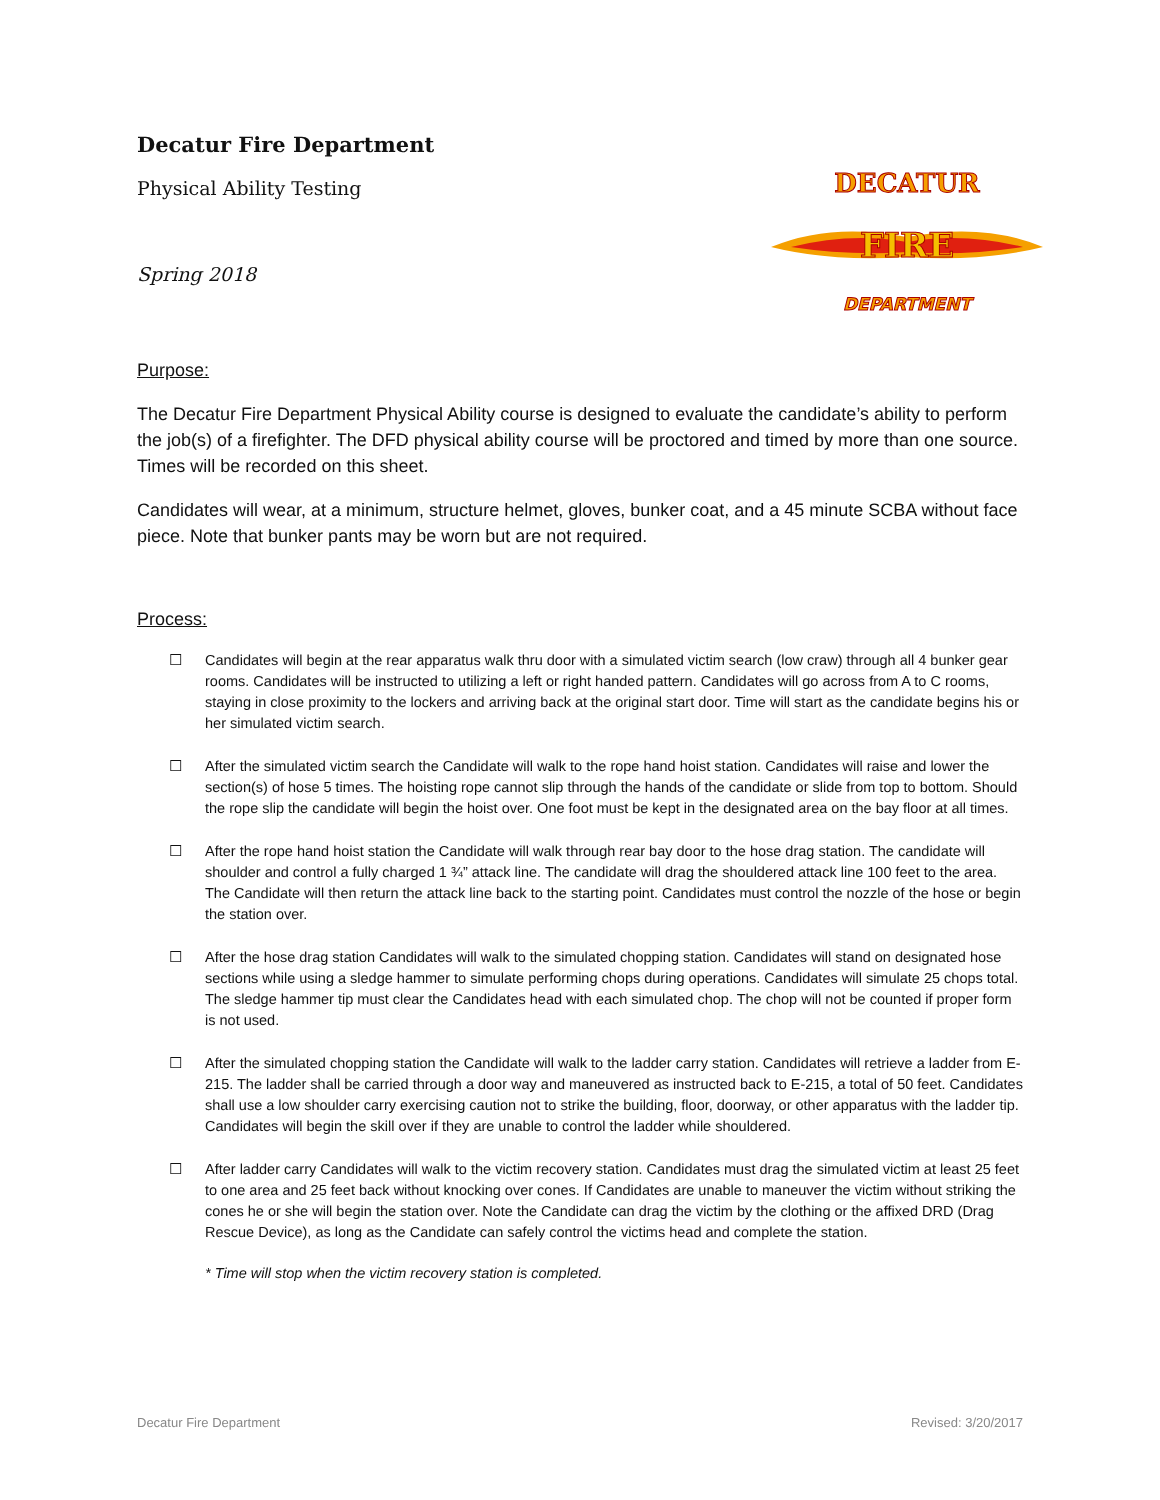Decatur Fire Department
Physical Ability Testing
Spring 2018
DECATUR
FIRE
DEPARTMENT
Purpose:
The Decatur Fire Department Physical Ability course is designed to evaluate the candidate’s ability to perform the job(s) of a firefighter. The DFD physical ability course will be proctored and timed by more than one source. Times will be recorded on this sheet.
Candidates will wear, at a minimum, structure helmet, gloves, bunker coat, and a 45 minute SCBA without face piece. Note that bunker pants may be worn but are not required.
Process:
☐ Candidates will begin at the rear apparatus walk thru door with a simulated victim search (low craw) through all 4 bunker gear rooms. Candidates will be instructed to utilizing a left or right handed pattern. Candidates will go across from A to C rooms, staying in close proximity to the lockers and arriving back at the original start door. Time will start as the candidate begins his or her simulated victim search.
☐ After the simulated victim search the Candidate will walk to the rope hand hoist station. Candidates will raise and lower the section(s) of hose 5 times. The hoisting rope cannot slip through the hands of the candidate or slide from top to bottom. Should the rope slip the candidate will begin the hoist over. One foot must be kept in the designated area on the bay floor at all times.
☐ After the rope hand hoist station the Candidate will walk through rear bay door to the hose drag station. The candidate will shoulder and control a fully charged 1 ¾” attack line. The candidate will drag the shouldered attack line 100 feet to the area. The Candidate will then return the attack line back to the starting point. Candidates must control the nozzle of the hose or begin the station over.
☐ After the hose drag station Candidates will walk to the simulated chopping station. Candidates will stand on designated hose sections while using a sledge hammer to simulate performing chops during operations. Candidates will simulate 25 chops total. The sledge hammer tip must clear the Candidates head with each simulated chop. The chop will not be counted if proper form is not used.
☐ After the simulated chopping station the Candidate will walk to the ladder carry station. Candidates will retrieve a ladder from E-215. The ladder shall be carried through a door way and maneuvered as instructed back to E-215, a total of 50 feet. Candidates shall use a low shoulder carry exercising caution not to strike the building, floor, doorway, or other apparatus with the ladder tip. Candidates will begin the skill over if they are unable to control the ladder while shouldered.
☐ After ladder carry Candidates will walk to the victim recovery station. Candidates must drag the simulated victim at least 25 feet to one area and 25 feet back without knocking over cones. If Candidates are unable to maneuver the victim without striking the cones he or she will begin the station over. Note the Candidate can drag the victim by the clothing or the affixed DRD (Drag Rescue Device), as long as the Candidate can safely control the victims head and complete the station.
* Time will stop when the victim recovery station is completed.
Decatur Fire Department Revised: 3/20/2017